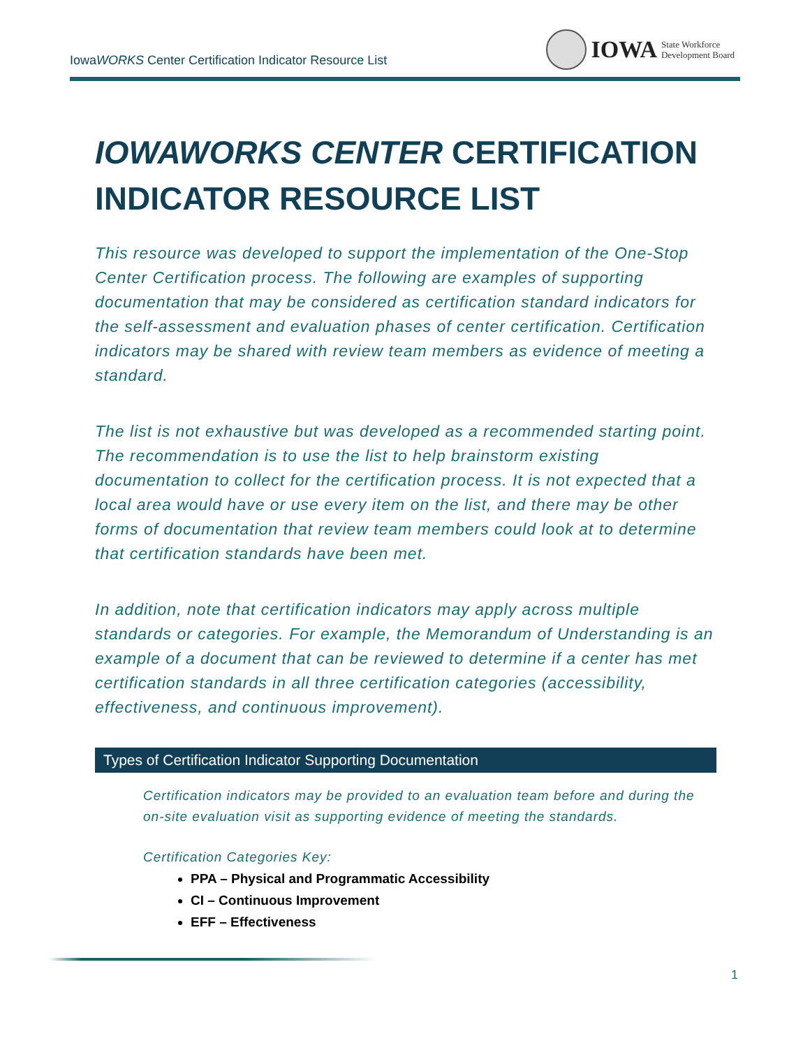IowaWORKS Center Certification Indicator Resource List
IOWA State Workforce
Development Board
IOWAWORKS CENTER CERTIFICATION
INDICATOR RESOURCE LIST
This resource was developed to support the implementation of the One-Stop Center Certification process. The following are examples of supporting documentation that may be considered as certification standard indicators for the self-assessment and evaluation phases of center certification. Certification indicators may be shared with review team members as evidence of meeting a standard.
The list is not exhaustive but was developed as a recommended starting point. The recommendation is to use the list to help brainstorm existing documentation to collect for the certification process. It is not expected that a local area would have or use every item on the list, and there may be other forms of documentation that review team members could look at to determine that certification standards have been met.
In addition, note that certification indicators may apply across multiple standards or categories. For example, the Memorandum of Understanding is an example of a document that can be reviewed to determine if a center has met certification standards in all three certification categories (accessibility, effectiveness, and continuous improvement).
Types of Certification Indicator Supporting Documentation
Certification indicators may be provided to an evaluation team before and during the on-site evaluation visit as supporting evidence of meeting the standards.
Certification Categories Key:
PPA – Physical and Programmatic Accessibility
CI – Continuous Improvement
EFF – Effectiveness
1